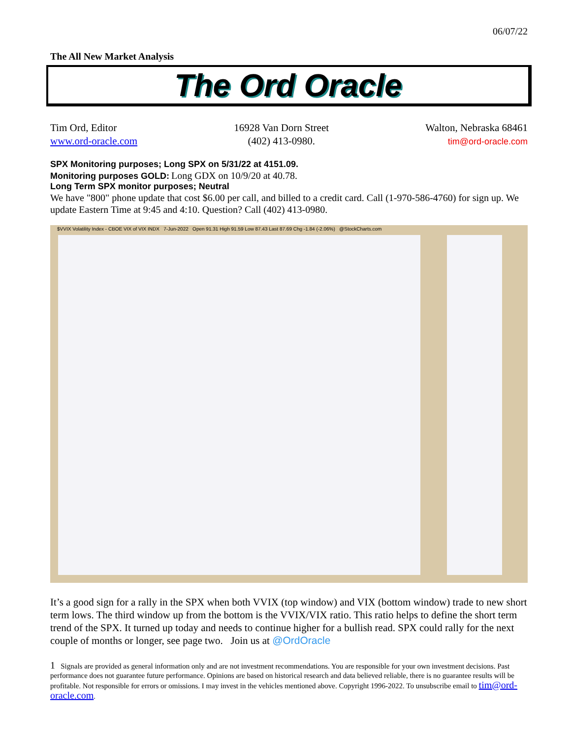06/07/22
The All New Market Analysis
The Ord Oracle
Tim Ord, Editor
www.ord-oracle.com
16928 Van Dorn Street
(402) 413-0980.
Walton, Nebraska 68461
tim@ord-oracle.com
SPX Monitoring purposes; Long SPX on 5/31/22 at 4151.09.
Monitoring purposes GOLD: Long GDX on 10/9/20 at 40.78.
Long Term SPX monitor purposes; Neutral
We have "800" phone update that cost $6.00 per call, and billed to a credit card. Call (1-970-586-4760) for sign up. We update Eastern Time at 9:45 and 4:10. Question? Call (402) 413-0980.
$VVIX Volatility Index - CBOE VIX of VIX INDX 7-Jun-2022 Open 91.31 High 91.59 Low 87.43 Last 87.69 Chg -1.84 (-2.06%) @StockCharts.com
It’s a good sign for a rally in the SPX when both VVIX (top window) and VIX (bottom window) trade to new short term lows. The third window up from the bottom is the VVIX/VIX ratio. This ratio helps to define the short term trend of the SPX. It turned up today and needs to continue higher for a bullish read. SPX could rally for the next couple of months or longer, see page two. Join us at @OrdOracle
1 Signals are provided as general information only and are not investment recommendations. You are responsible for your own investment decisions. Past performance does not guarantee future performance. Opinions are based on historical research and data believed reliable, there is no guarantee results will be profitable. Not responsible for errors or omissions. I may invest in the vehicles mentioned above. Copyright 1996-2022. To unsubscribe email to tim@ord-oracle.com.